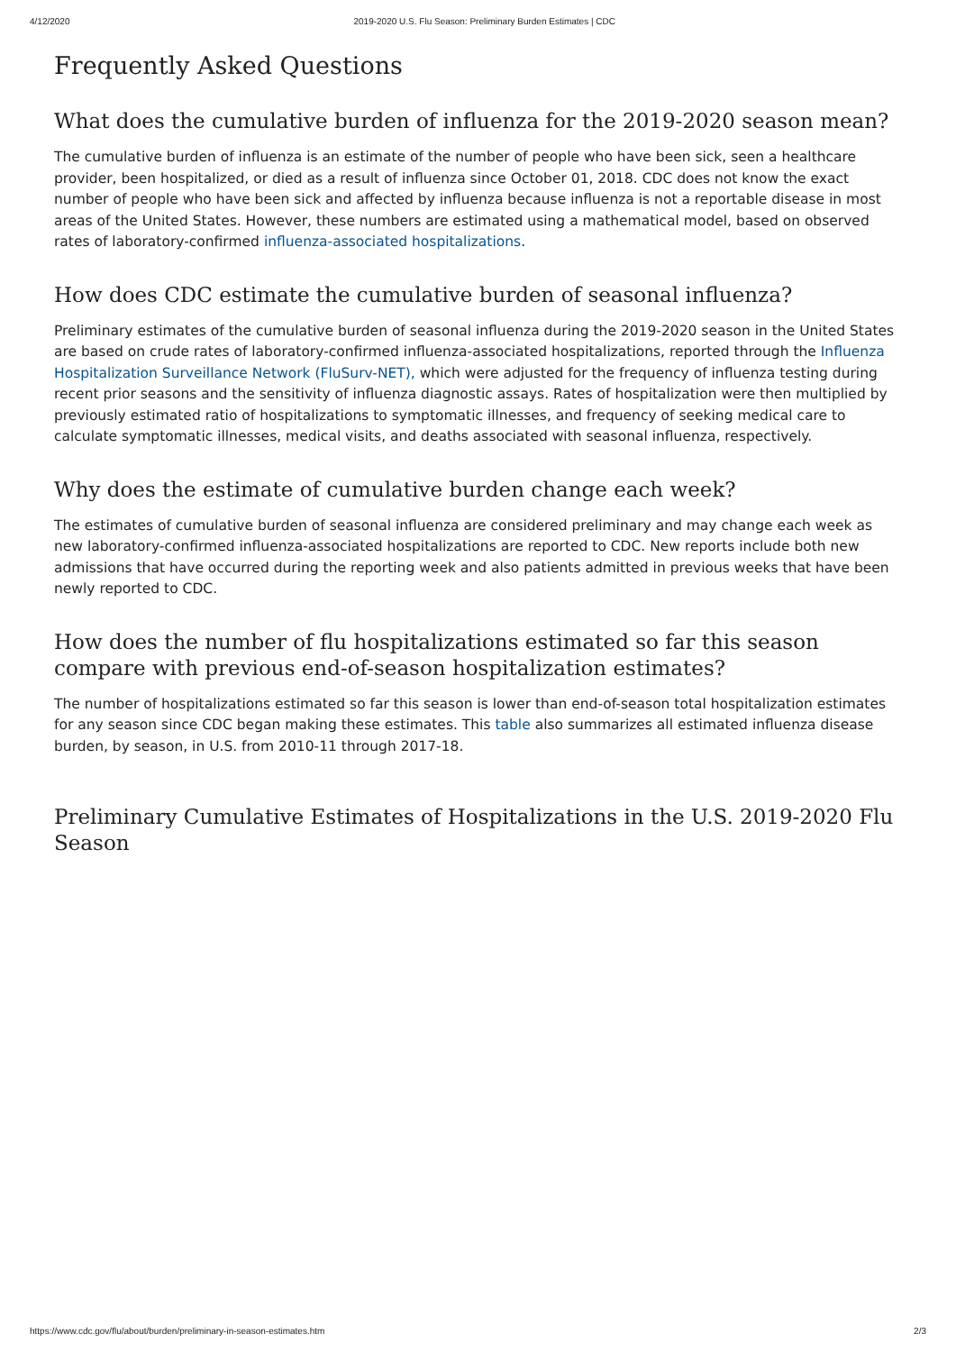4/12/2020 2019-2020 U.S. Flu Season: Preliminary Burden Estimates | CDC
Frequently Asked Questions
What does the cumulative burden of influenza for the 2019-2020 season mean?
The cumulative burden of influenza is an estimate of the number of people who have been sick, seen a healthcare provider, been hospitalized, or died as a result of influenza since October 01, 2018. CDC does not know the exact number of people who have been sick and affected by influenza because influenza is not a reportable disease in most areas of the United States. However, these numbers are estimated using a mathematical model, based on observed rates of laboratory-confirmed influenza-associated hospitalizations.
How does CDC estimate the cumulative burden of seasonal influenza?
Preliminary estimates of the cumulative burden of seasonal influenza during the 2019-2020 season in the United States are based on crude rates of laboratory-confirmed influenza-associated hospitalizations, reported through the Influenza Hospitalization Surveillance Network (FluSurv-NET), which were adjusted for the frequency of influenza testing during recent prior seasons and the sensitivity of influenza diagnostic assays. Rates of hospitalization were then multiplied by previously estimated ratio of hospitalizations to symptomatic illnesses, and frequency of seeking medical care to calculate symptomatic illnesses, medical visits, and deaths associated with seasonal influenza, respectively.
Why does the estimate of cumulative burden change each week?
The estimates of cumulative burden of seasonal influenza are considered preliminary and may change each week as new laboratory-confirmed influenza-associated hospitalizations are reported to CDC. New reports include both new admissions that have occurred during the reporting week and also patients admitted in previous weeks that have been newly reported to CDC.
How does the number of flu hospitalizations estimated so far this season compare with previous end-of-season hospitalization estimates?
The number of hospitalizations estimated so far this season is lower than end-of-season total hospitalization estimates for any season since CDC began making these estimates. This table also summarizes all estimated influenza disease burden, by season, in U.S. from 2010-11 through 2017-18.
Preliminary Cumulative Estimates of Hospitalizations in the U.S. 2019-2020 Flu Season
https://www.cdc.gov/flu/about/burden/preliminary-in-season-estimates.htm 2/3